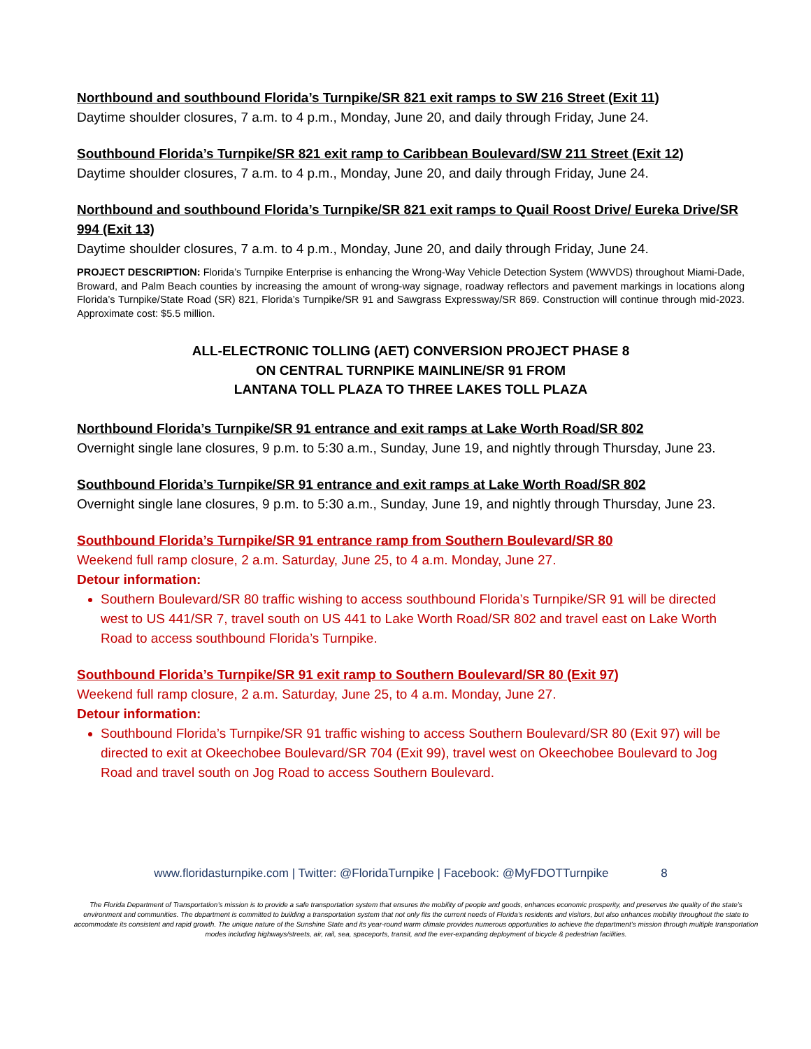Northbound and southbound Florida’s Turnpike/SR 821 exit ramps to SW 216 Street (Exit 11)
Daytime shoulder closures, 7 a.m. to 4 p.m., Monday, June 20, and daily through Friday, June 24.
Southbound Florida’s Turnpike/SR 821 exit ramp to Caribbean Boulevard/SW 211 Street (Exit 12)
Daytime shoulder closures, 7 a.m. to 4 p.m., Monday, June 20, and daily through Friday, June 24.
Northbound and southbound Florida’s Turnpike/SR 821 exit ramps to Quail Roost Drive/ Eureka Drive/SR 994 (Exit 13)
Daytime shoulder closures, 7 a.m. to 4 p.m., Monday, June 20, and daily through Friday, June 24.
PROJECT DESCRIPTION: Florida’s Turnpike Enterprise is enhancing the Wrong-Way Vehicle Detection System (WWVDS) throughout Miami-Dade, Broward, and Palm Beach counties by increasing the amount of wrong-way signage, roadway reflectors and pavement markings in locations along Florida’s Turnpike/State Road (SR) 821, Florida’s Turnpike/SR 91 and Sawgrass Expressway/SR 869. Construction will continue through mid-2023. Approximate cost: $5.5 million.
ALL-ELECTRONIC TOLLING (AET) CONVERSION PROJECT PHASE 8
ON CENTRAL TURNPIKE MAINLINE/SR 91 FROM
LANTANA TOLL PLAZA TO THREE LAKES TOLL PLAZA
Northbound Florida’s Turnpike/SR 91 entrance and exit ramps at Lake Worth Road/SR 802
Overnight single lane closures, 9 p.m. to 5:30 a.m., Sunday, June 19, and nightly through Thursday, June 23.
Southbound Florida’s Turnpike/SR 91 entrance and exit ramps at Lake Worth Road/SR 802
Overnight single lane closures, 9 p.m. to 5:30 a.m., Sunday, June 19, and nightly through Thursday, June 23.
Southbound Florida’s Turnpike/SR 91 entrance ramp from Southern Boulevard/SR 80
Weekend full ramp closure, 2 a.m. Saturday, June 25, to 4 a.m. Monday, June 27.
Detour information:
Southern Boulevard/SR 80 traffic wishing to access southbound Florida’s Turnpike/SR 91 will be directed west to US 441/SR 7, travel south on US 441 to Lake Worth Road/SR 802 and travel east on Lake Worth Road to access southbound Florida’s Turnpike.
Southbound Florida’s Turnpike/SR 91 exit ramp to Southern Boulevard/SR 80 (Exit 97)
Weekend full ramp closure, 2 a.m. Saturday, June 25, to 4 a.m. Monday, June 27.
Detour information:
Southbound Florida’s Turnpike/SR 91 traffic wishing to access Southern Boulevard/SR 80 (Exit 97) will be directed to exit at Okeechobee Boulevard/SR 704 (Exit 99), travel west on Okeechobee Boulevard to Jog Road and travel south on Jog Road to access Southern Boulevard.
www.floridasturnpike.com | Twitter: @FloridaTurnpike | Facebook: @MyFDOTTurnpike 8
The Florida Department of Transportation’s mission is to provide a safe transportation system that ensures the mobility of people and goods, enhances economic prosperity, and preserves the quality of the state’s environment and communities. The department is committed to building a transportation system that not only fits the current needs of Florida’s residents and visitors, but also enhances mobility throughout the state to accommodate its consistent and rapid growth. The unique nature of the Sunshine State and its year-round warm climate provides numerous opportunities to achieve the department’s mission through multiple transportation modes including highways/streets, air, rail, sea, spaceports, transit, and the ever-expanding deployment of bicycle & pedestrian facilities.